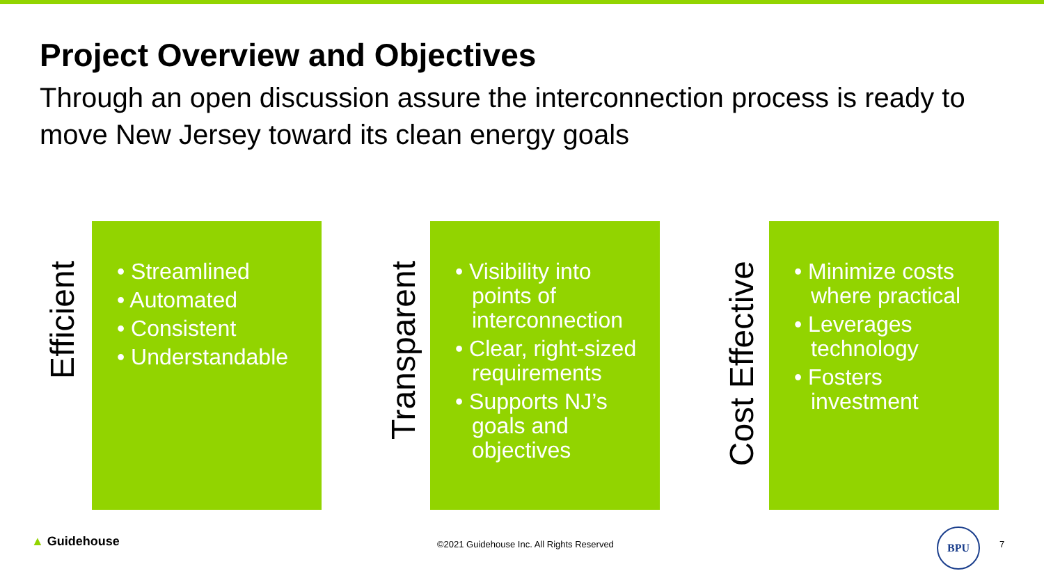Project Overview and Objectives
Through an open discussion assure the interconnection process is ready to move New Jersey toward its clean energy goals
Efficient
• Streamlined
• Automated
• Consistent
• Understandable
Transparent
• Visibility into points of interconnection
• Clear, right-sized requirements
• Supports NJ’s goals and objectives
Cost Effective
• Minimize costs where practical
• Leverages technology
• Fosters investment
▲ Guidehouse
©2021 Guidehouse Inc. All Rights Reserved
BPU
7